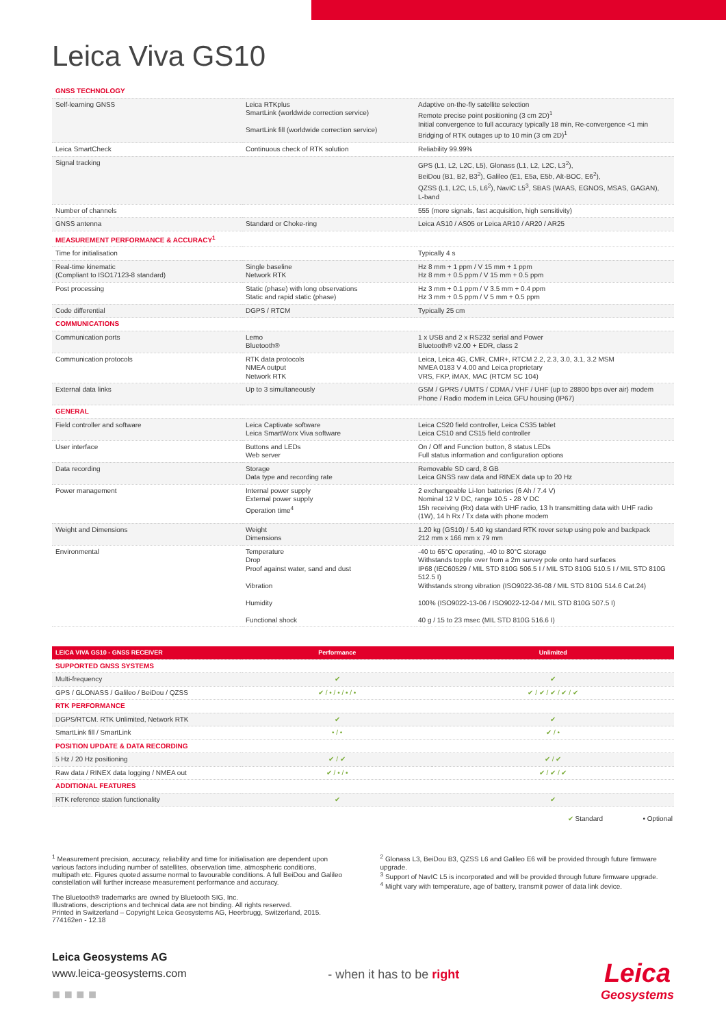Leica Viva GS10
| GNSS TECHNOLOGY | | |
| Self-learning GNSS | Leica RTKplus SmartLink (worldwide correction service) SmartLink fill (worldwide correction service) | Adaptive on-the-fly satellite selection Remote precise point positioning (3 cm 2D)<sup>1</sup> Initial convergence to full accuracy typically 18 min, Re-convergence <1 min Bridging of RTK outages up to 10 min (3 cm 2D)<sup>1</sup> |
| Leica SmartCheck | Continuous check of RTK solution | Reliability 99.99% |
| Signal tracking | | GPS (L1, L2, L2C, L5), Glonass (L1, L2, L2C, L3<sup>2</sup>), BeiDou (B1, B2, B3<sup>2</sup>), Galileo (E1, E5a, E5b, Alt-BOC, E6<sup>2</sup>), QZSS (L1, L2C, L5, L6<sup>2</sup>), NavIC L5<sup>3</sup>, SBAS (WAAS, EGNOS, MSAS, GAGAN), L-band |
| Number of channels | | 555 (more signals, fast acquisition, high sensitivity) |
| GNSS antenna | Standard or Choke-ring | Leica AS10 / AS05 or Leica AR10 / AR20 / AR25 |
| MEASUREMENT PERFORMANCE & ACCURACY<sup>1</sup> | | |
| Time for initialisation | | Typically 4 s |
| Real-time kinematic (Compliant to ISO17123-8 standard) | Single baseline Network RTK | Hz 8 mm + 1 ppm / V 15 mm + 1 ppm Hz 8 mm + 0.5 ppm / V 15 mm + 0.5 ppm |
| Post processing | Static (phase) with long observations Static and rapid static (phase) | Hz 3 mm + 0.1 ppm / V 3.5 mm + 0.4 ppm Hz 3 mm + 0.5 ppm / V 5 mm + 0.5 ppm |
| Code differential | DGPS / RTCM | Typically 25 cm |
| COMMUNICATIONS | | |
| Communication ports | Lemo Bluetooth® | 1 x USB and 2 x RS232 serial and Power Bluetooth® v2.00 + EDR, class 2 |
| Communication protocols | RTK data protocols NMEA output Network RTK | Leica, Leica 4G, CMR, CMR+, RTCM 2.2, 2.3, 3.0, 3.1, 3.2 MSM NMEA 0183 V 4.00 and Leica proprietary VRS, FKP, iMAX, MAC (RTCM SC 104) |
| External data links | Up to 3 simultaneously | GSM / GPRS / UMTS / CDMA / VHF / UHF (up to 28800 bps over air) modem Phone / Radio modem in Leica GFU housing (IP67) |
| GENERAL | | |
| Field controller and software | Leica Captivate software Leica SmartWorx Viva software | Leica CS20 field controller, Leica CS35 tablet Leica CS10 and CS15 field controller |
| User interface | Buttons and LEDs Web server | On / Off and Function button, 8 status LEDs Full status information and configuration options |
| Data recording | Storage Data type and recording rate | Removable SD card, 8 GB Leica GNSS raw data and RINEX data up to 20 Hz |
| Power management | Internal power supply External power supply Operation time<sup>4</sup> | 2 exchangeable Li-Ion batteries (6 Ah / 7.4 V) Nominal 12 V DC, range 10.5 - 28 V DC 15h receiving (Rx) data with UHF radio, 13 h transmitting data with UHF radio (1W), 14 h Rx / Tx data with phone modem |
| Weight and Dimensions | Weight Dimensions | 1.20 kg (GS10) / 5.40 kg standard RTK rover setup using pole and backpack 212 mm x 166 mm x 79 mm |
| Environmental | Temperature Drop Proof against water, sand and dust Vibration Humidity Functional shock | -40 to 65°C operating, -40 to 80°C storage Withstands topple over from a 2m survey pole onto hard surfaces IP68 (IEC60529 / MIL STD 810G 506.5 I / MIL STD 810G 510.5 I / MIL STD 810G 512.5 I) Withstands strong vibration (ISO9022-36-08 / MIL STD 810G 514.6 Cat.24) 100% (ISO9022-13-06 / ISO9022-12-04 / MIL STD 810G 507.5 I) 40 g / 15 to 23 msec (MIL STD 810G 516.6 I) |
| LEICA VIVA GS10 - GNSS RECEIVER | Performance | Unlimited |
| SUPPORTED GNSS SYSTEMS | | |
| Multi-frequency | ✔ | ✔ |
| GPS / GLONASS / Galileo / BeiDou / QZSS | ✔ / • / • / • / • | ✔ / ✔ / ✔ / ✔ / ✔ |
| RTK PERFORMANCE | | |
| DGPS/RTCM. RTK Unlimited, Network RTK | ✔ | ✔ |
| SmartLink fill / SmartLink | • / • | ✔ / • |
| POSITION UPDATE & DATA RECORDING | | |
| 5 Hz / 20 Hz positioning | ✔ / ✔ | ✔ / ✔ |
| Raw data / RINEX data logging / NMEA out | ✔ / • / • | ✔ / ✔ / ✔ |
| ADDITIONAL FEATURES | | |
| RTK reference station functionality | ✔ | ✔ |
✔ Standard • Optional
<sup>1</sup> Measurement precision, accuracy, reliability and time for initialisation are dependent upon various factors including number of satellites, observation time, atmospheric conditions, multipath etc. Figures quoted assume normal to favourable conditions. A full BeiDou and Galileo constellation will further increase measurement performance and accuracy.
The Bluetooth® trademarks are owned by Bluetooth SIG, Inc.
Illustrations, descriptions and technical data are not binding. All rights reserved.
Printed in Switzerland – Copyright Leica Geosystems AG, Heerbrugg, Switzerland, 2015.
774162en - 12.18
<sup>2</sup> Glonass L3, BeiDou B3, QZSS L6 and Galileo E6 will be provided through future firmware upgrade.
<sup>3</sup> Support of NavIC L5 is incorporated and will be provided through future firmware upgrade.
<sup>4</sup> Might vary with temperature, age of battery, transmit power of data link device.
Leica Geosystems AG
www.leica-geosystems.com
■ ■ ■ ■
- when it has to be right
Leica
Geosystems